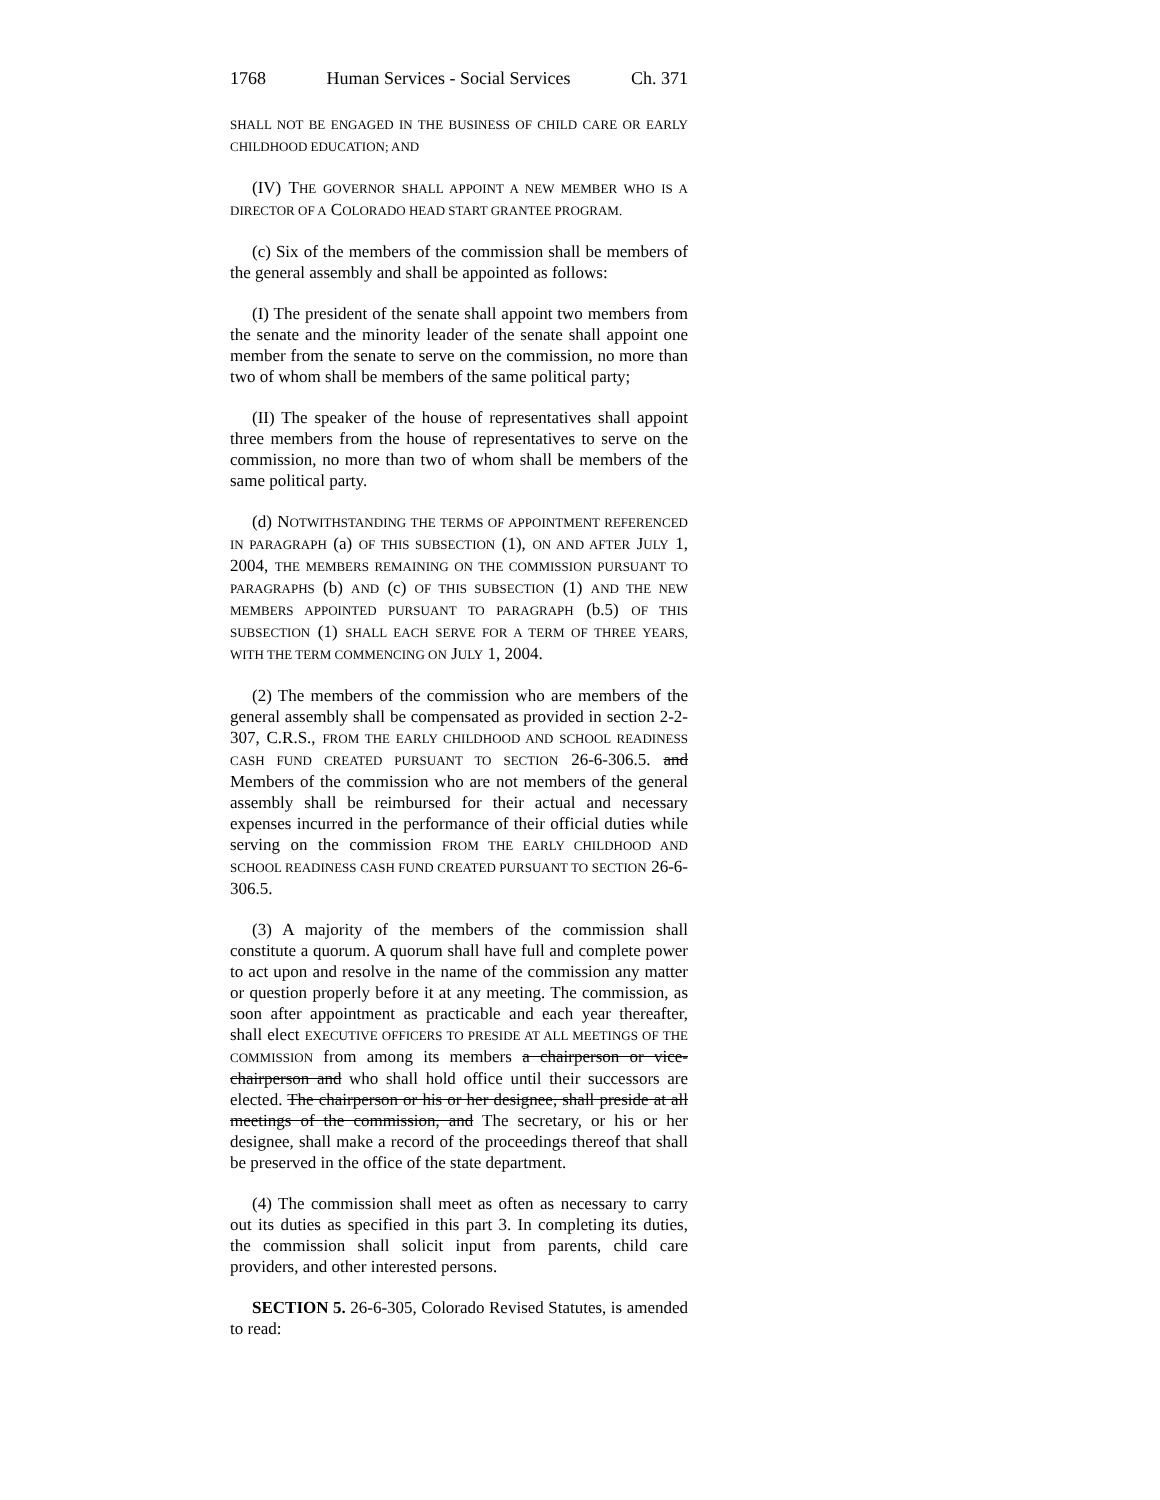1768 Human Services - Social Services Ch. 371
SHALL NOT BE ENGAGED IN THE BUSINESS OF CHILD CARE OR EARLY CHILDHOOD EDUCATION; AND
(IV) THE GOVERNOR SHALL APPOINT A NEW MEMBER WHO IS A DIRECTOR OF A COLORADO HEAD START GRANTEE PROGRAM.
(c) Six of the members of the commission shall be members of the general assembly and shall be appointed as follows:
(I) The president of the senate shall appoint two members from the senate and the minority leader of the senate shall appoint one member from the senate to serve on the commission, no more than two of whom shall be members of the same political party;
(II) The speaker of the house of representatives shall appoint three members from the house of representatives to serve on the commission, no more than two of whom shall be members of the same political party.
(d) NOTWITHSTANDING THE TERMS OF APPOINTMENT REFERENCED IN PARAGRAPH (a) OF THIS SUBSECTION (1), ON AND AFTER JULY 1, 2004, THE MEMBERS REMAINING ON THE COMMISSION PURSUANT TO PARAGRAPHS (b) AND (c) OF THIS SUBSECTION (1) AND THE NEW MEMBERS APPOINTED PURSUANT TO PARAGRAPH (b.5) OF THIS SUBSECTION (1) SHALL EACH SERVE FOR A TERM OF THREE YEARS, WITH THE TERM COMMENCING ON JULY 1, 2004.
(2) The members of the commission who are members of the general assembly shall be compensated as provided in section 2-2-307, C.R.S., FROM THE EARLY CHILDHOOD AND SCHOOL READINESS CASH FUND CREATED PURSUANT TO SECTION 26-6-306.5. and Members of the commission who are not members of the general assembly shall be reimbursed for their actual and necessary expenses incurred in the performance of their official duties while serving on the commission FROM THE EARLY CHILDHOOD AND SCHOOL READINESS CASH FUND CREATED PURSUANT TO SECTION 26-6-306.5.
(3) A majority of the members of the commission shall constitute a quorum. A quorum shall have full and complete power to act upon and resolve in the name of the commission any matter or question properly before it at any meeting. The commission, as soon after appointment as practicable and each year thereafter, shall elect EXECUTIVE OFFICERS TO PRESIDE AT ALL MEETINGS OF THE COMMISSION from among its members a chairperson or vice-chairperson and who shall hold office until their successors are elected. The chairperson or his or her designee, shall preside at all meetings of the commission, and The secretary, or his or her designee, shall make a record of the proceedings thereof that shall be preserved in the office of the state department.
(4) The commission shall meet as often as necessary to carry out its duties as specified in this part 3. In completing its duties, the commission shall solicit input from parents, child care providers, and other interested persons.
SECTION 5. 26-6-305, Colorado Revised Statutes, is amended to read: